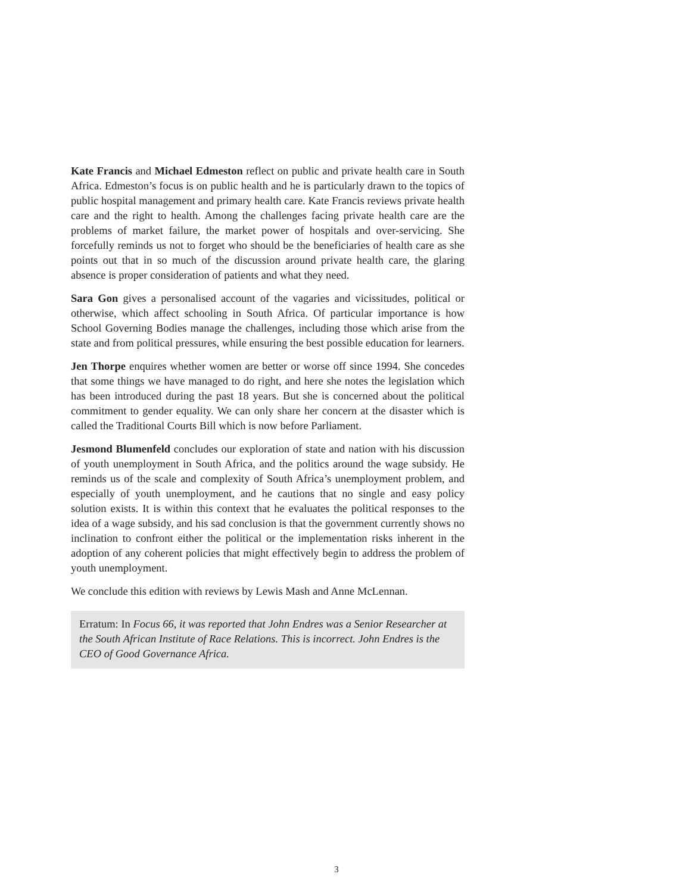Kate Francis and Michael Edmeston reflect on public and private health care in South Africa. Edmeston’s focus is on public health and he is particularly drawn to the topics of public hospital management and primary health care. Kate Francis reviews private health care and the right to health. Among the challenges facing private health care are the problems of market failure, the market power of hospitals and over-servicing. She forcefully reminds us not to forget who should be the beneficiaries of health care as she points out that in so much of the discussion around private health care, the glaring absence is proper consideration of patients and what they need.
Sara Gon gives a personalised account of the vagaries and vicissitudes, political or otherwise, which affect schooling in South Africa. Of particular importance is how School Governing Bodies manage the challenges, including those which arise from the state and from political pressures, while ensuring the best possible education for learners.
Jen Thorpe enquires whether women are better or worse off since 1994. She concedes that some things we have managed to do right, and here she notes the legislation which has been introduced during the past 18 years. But she is concerned about the political commitment to gender equality. We can only share her concern at the disaster which is called the Traditional Courts Bill which is now before Parliament.
Jesmond Blumenfeld concludes our exploration of state and nation with his discussion of youth unemployment in South Africa, and the politics around the wage subsidy. He reminds us of the scale and complexity of South Africa’s unemployment problem, and especially of youth unemployment, and he cautions that no single and easy policy solution exists. It is within this context that he evaluates the political responses to the idea of a wage subsidy, and his sad conclusion is that the government currently shows no inclination to confront either the political or the implementation risks inherent in the adoption of any coherent policies that might effectively begin to address the problem of youth unemployment.
We conclude this edition with reviews by Lewis Mash and Anne McLennan.
Erratum: In Focus 66, it was reported that John Endres was a Senior Researcher at the South African Institute of Race Relations. This is incorrect. John Endres is the CEO of Good Governance Africa.
3